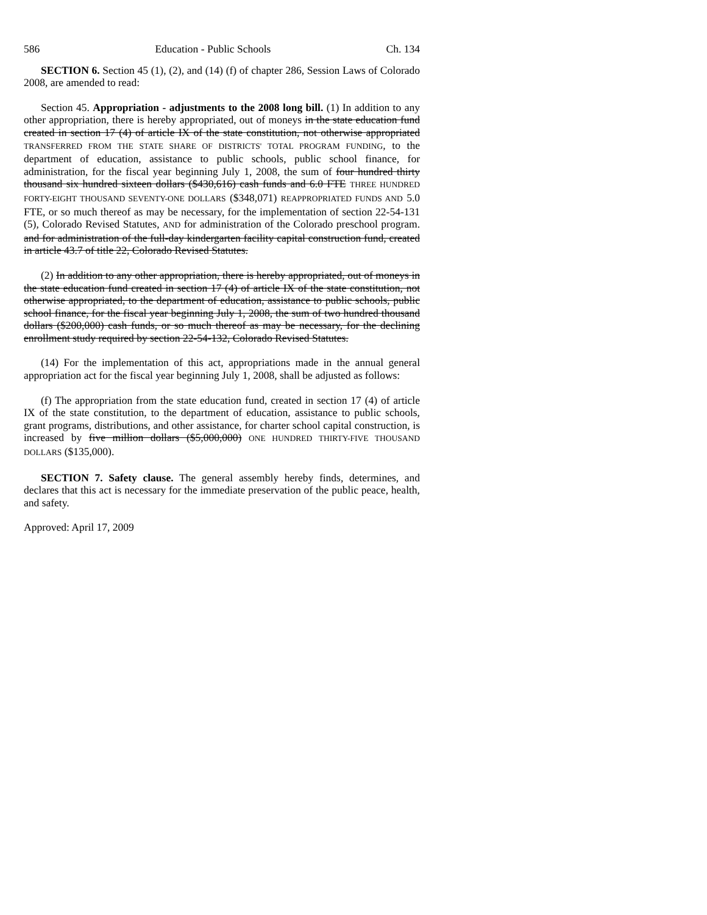586 Education - Public Schools Ch. 134
SECTION 6. Section 45 (1), (2), and (14) (f) of chapter 286, Session Laws of Colorado 2008, are amended to read:
Section 45. Appropriation - adjustments to the 2008 long bill. (1) In addition to any other appropriation, there is hereby appropriated, out of moneys in the state education fund created in section 17 (4) of article IX of the state constitution, not otherwise appropriated TRANSFERRED FROM THE STATE SHARE OF DISTRICTS' TOTAL PROGRAM FUNDING, to the department of education, assistance to public schools, public school finance, for administration, for the fiscal year beginning July 1, 2008, the sum of four hundred thirty thousand six hundred sixteen dollars ($430,616) cash funds and 6.0 FTE THREE HUNDRED FORTY-EIGHT THOUSAND SEVENTY-ONE DOLLARS ($348,071) REAPPROPRIATED FUNDS AND 5.0 FTE, or so much thereof as may be necessary, for the implementation of section 22-54-131 (5), Colorado Revised Statutes, AND for administration of the Colorado preschool program. and for administration of the full-day kindergarten facility capital construction fund, created in article 43.7 of title 22, Colorado Revised Statutes.
(2) In addition to any other appropriation, there is hereby appropriated, out of moneys in the state education fund created in section 17 (4) of article IX of the state constitution, not otherwise appropriated, to the department of education, assistance to public schools, public school finance, for the fiscal year beginning July 1, 2008, the sum of two hundred thousand dollars ($200,000) cash funds, or so much thereof as may be necessary, for the declining enrollment study required by section 22-54-132, Colorado Revised Statutes.
(14) For the implementation of this act, appropriations made in the annual general appropriation act for the fiscal year beginning July 1, 2008, shall be adjusted as follows:
(f) The appropriation from the state education fund, created in section 17 (4) of article IX of the state constitution, to the department of education, assistance to public schools, grant programs, distributions, and other assistance, for charter school capital construction, is increased by five million dollars ($5,000,000) ONE HUNDRED THIRTY-FIVE THOUSAND DOLLARS ($135,000).
SECTION 7. Safety clause. The general assembly hereby finds, determines, and declares that this act is necessary for the immediate preservation of the public peace, health, and safety.
Approved: April 17, 2009